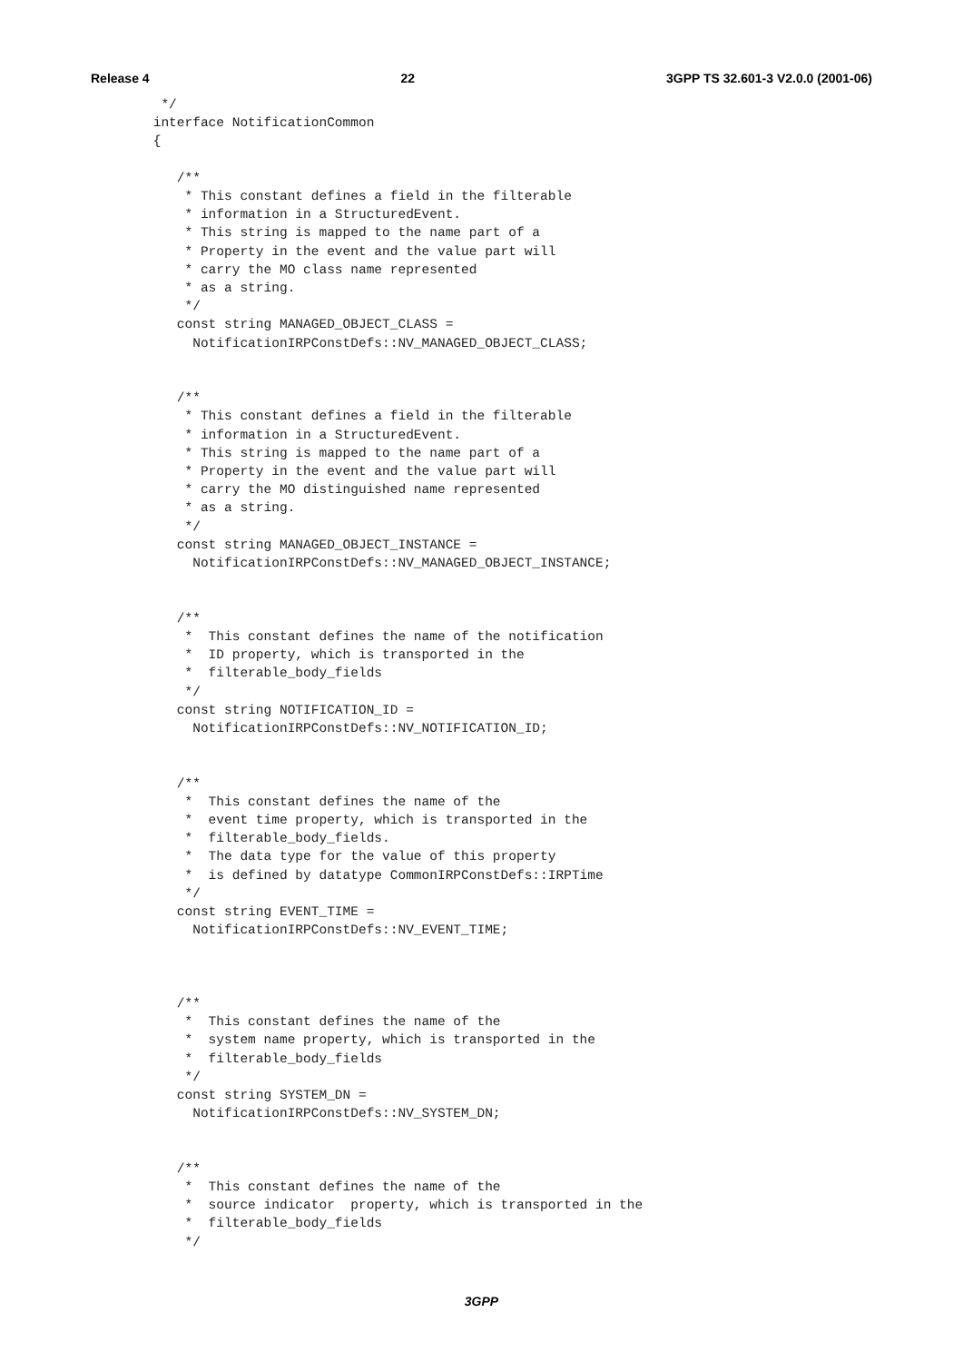Release 4 22 3GPP TS 32.601-3 V2.0.0 (2001-06)
  */
 interface NotificationCommon
 {

    /**
     * This constant defines a field in the filterable
     * information in a StructuredEvent.
     * This string is mapped to the name part of a
     * Property in the event and the value part will
     * carry the MO class name represented
     * as a string.
     */
    const string MANAGED_OBJECT_CLASS =
      NotificationIRPConstDefs::NV_MANAGED_OBJECT_CLASS;


    /**
     * This constant defines a field in the filterable
     * information in a StructuredEvent.
     * This string is mapped to the name part of a
     * Property in the event and the value part will
     * carry the MO distinguished name represented
     * as a string.
     */
    const string MANAGED_OBJECT_INSTANCE =
      NotificationIRPConstDefs::NV_MANAGED_OBJECT_INSTANCE;


    /**
     *  This constant defines the name of the notification
     *  ID property, which is transported in the
     *  filterable_body_fields
     */
    const string NOTIFICATION_ID =
      NotificationIRPConstDefs::NV_NOTIFICATION_ID;


    /**
     *  This constant defines the name of the
     *  event time property, which is transported in the
     *  filterable_body_fields.
     *  The data type for the value of this property
     *  is defined by datatype CommonIRPConstDefs::IRPTime
     */
    const string EVENT_TIME =
      NotificationIRPConstDefs::NV_EVENT_TIME;



    /**
     *  This constant defines the name of the
     *  system name property, which is transported in the
     *  filterable_body_fields
     */
    const string SYSTEM_DN =
      NotificationIRPConstDefs::NV_SYSTEM_DN;


    /**
     *  This constant defines the name of the
     *  source indicator  property, which is transported in the
     *  filterable_body_fields
     */
3GPP